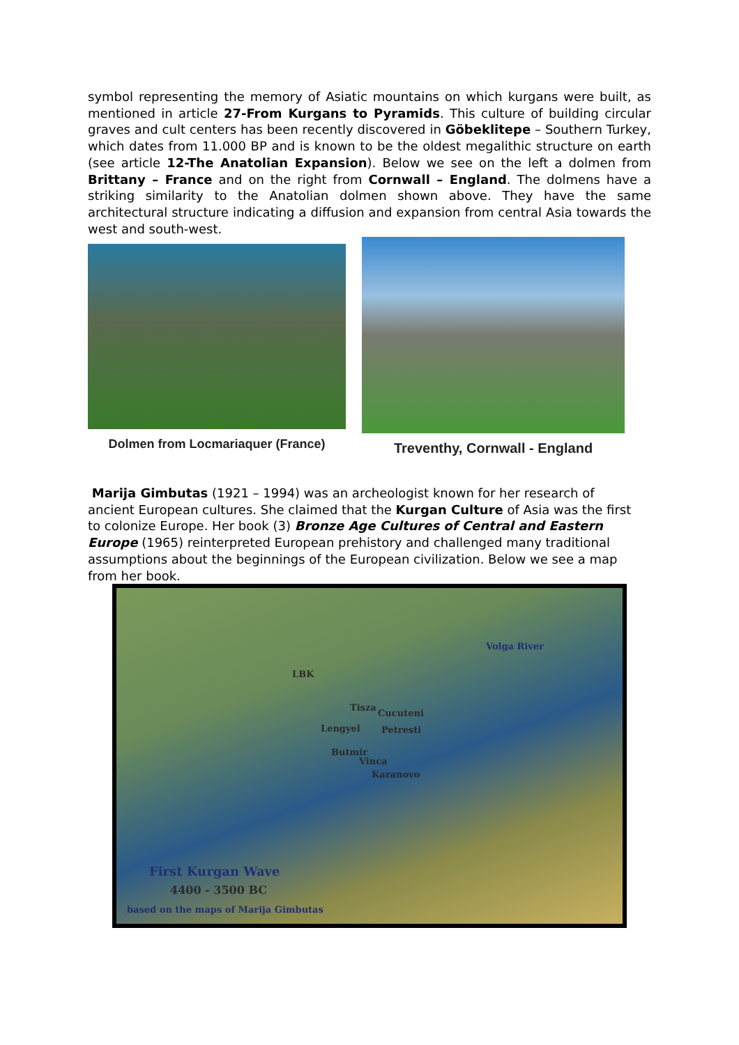symbol representing the memory of Asiatic mountains on which kurgans were built, as mentioned in article 27-From Kurgans to Pyramids. This culture of building circular graves and cult centers has been recently discovered in Göbeklitepe – Southern Turkey, which dates from 11.000 BP and is known to be the oldest megalithic structure on earth (see article 12-The Anatolian Expansion). Below we see on the left a dolmen from Brittany – France and on the right from Cornwall – England. The dolmens have a striking similarity to the Anatolian dolmen shown above. They have the same architectural structure indicating a diffusion and expansion from central Asia towards the west and south-west.
Dolmen from Locmariaquer (France)
Treventhy, Cornwall - England
Marija Gimbutas (1921 – 1994) was an archeologist known for her research of ancient European cultures. She claimed that the Kurgan Culture of Asia was the first to colonize Europe. Her book (3) Bronze Age Cultures of Central and Eastern Europe (1965) reinterpreted European prehistory and challenged many traditional assumptions about the beginnings of the European civilization. Below we see a map from her book.
Volga River
LBK
Tisza
Cucuteni
Lengyel Petresti
Butmir
Vinca
Karanovo
First Kurgan Wave
4400 - 3500 BC
based on the maps of Marija Gimbutas